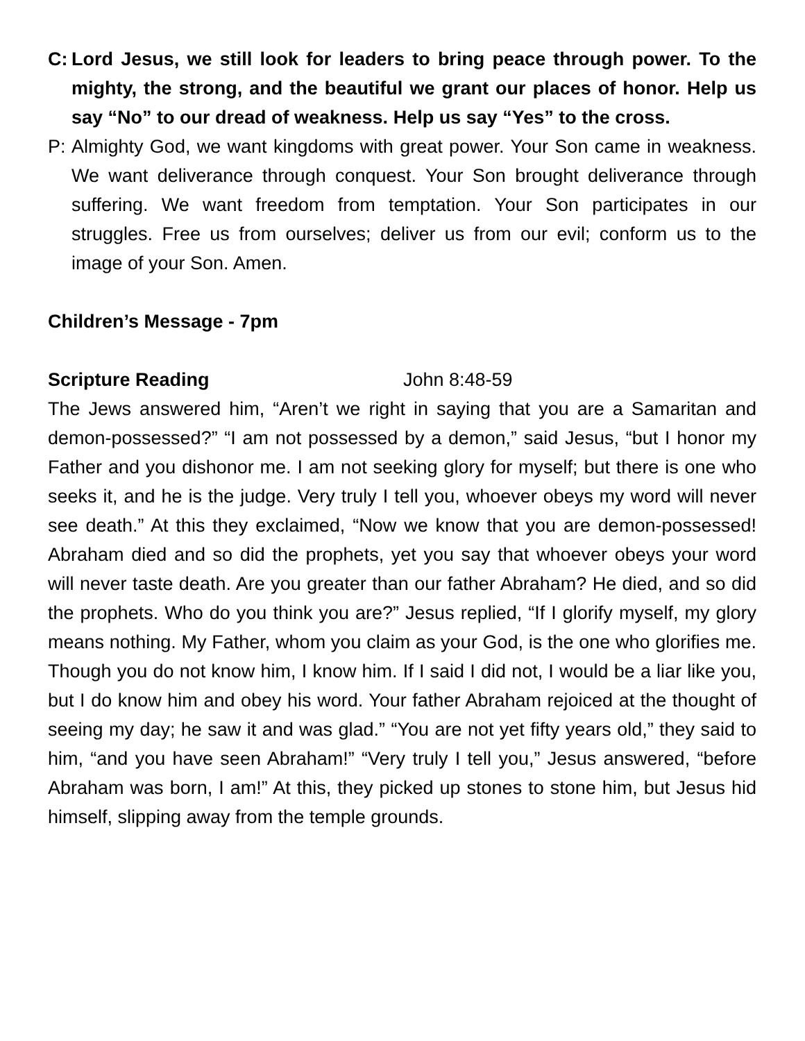C: Lord Jesus, we still look for leaders to bring peace through power. To the mighty, the strong, and the beautiful we grant our places of honor. Help us say “No” to our dread of weakness. Help us say “Yes” to the cross.
P: Almighty God, we want kingdoms with great power. Your Son came in weakness. We want deliverance through conquest. Your Son brought deliverance through suffering. We want freedom from temptation. Your Son participates in our struggles. Free us from ourselves; deliver us from our evil; conform us to the image of your Son. Amen.
Children’s Message - 7pm
Scripture Reading John 8:48-59
The Jews answered him, “Aren’t we right in saying that you are a Samaritan and demon-possessed?” “I am not possessed by a demon,” said Jesus, “but I honor my Father and you dishonor me. I am not seeking glory for myself; but there is one who seeks it, and he is the judge. Very truly I tell you, whoever obeys my word will never see death.” At this they exclaimed, “Now we know that you are demon-possessed! Abraham died and so did the prophets, yet you say that whoever obeys your word will never taste death. Are you greater than our father Abraham? He died, and so did the prophets. Who do you think you are?” Jesus replied, “If I glorify myself, my glory means nothing. My Father, whom you claim as your God, is the one who glorifies me. Though you do not know him, I know him. If I said I did not, I would be a liar like you, but I do know him and obey his word. Your father Abraham rejoiced at the thought of seeing my day; he saw it and was glad.” “You are not yet fifty years old,” they said to him, “and you have seen Abraham!” “Very truly I tell you,” Jesus answered, “before Abraham was born, I am!” At this, they picked up stones to stone him, but Jesus hid himself, slipping away from the temple grounds.